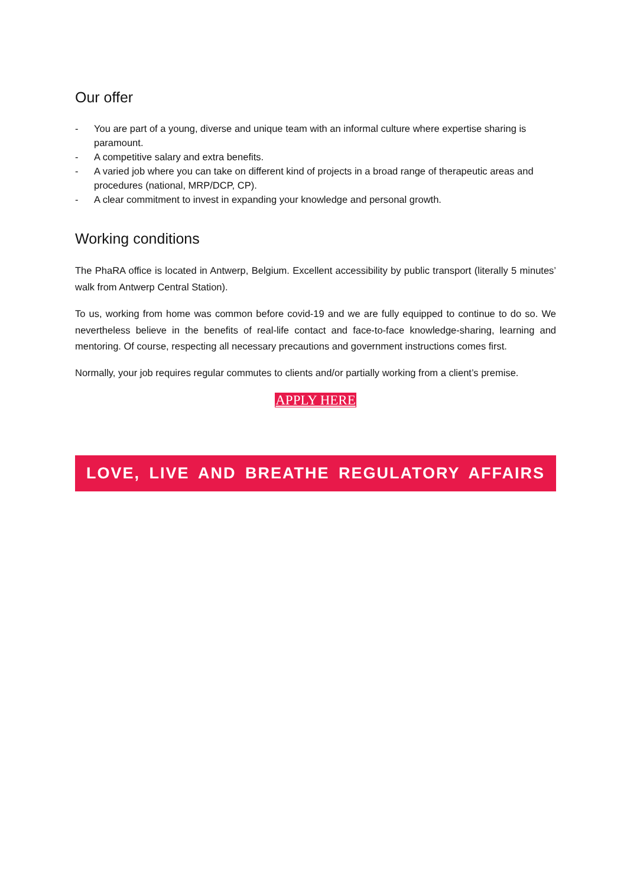Our offer
- You are part of a young, diverse and unique team with an informal culture where expertise sharing is paramount.
- A competitive salary and extra benefits.
- A varied job where you can take on different kind of projects in a broad range of therapeutic areas and procedures (national, MRP/DCP, CP).
- A clear commitment to invest in expanding your knowledge and personal growth.
Working conditions
The PhaRA office is located in Antwerp, Belgium. Excellent accessibility by public transport (literally 5 minutes’ walk from Antwerp Central Station).
To us, working from home was common before covid-19 and we are fully equipped to continue to do so. We nevertheless believe in the benefits of real-life contact and face-to-face knowledge-sharing, learning and mentoring. Of course, respecting all necessary precautions and government instructions comes first.
Normally, your job requires regular commutes to clients and/or partially working from a client’s premise.
APPLY HERE
LOVE, LIVE AND BREATHE REGULATORY AFFAIRS